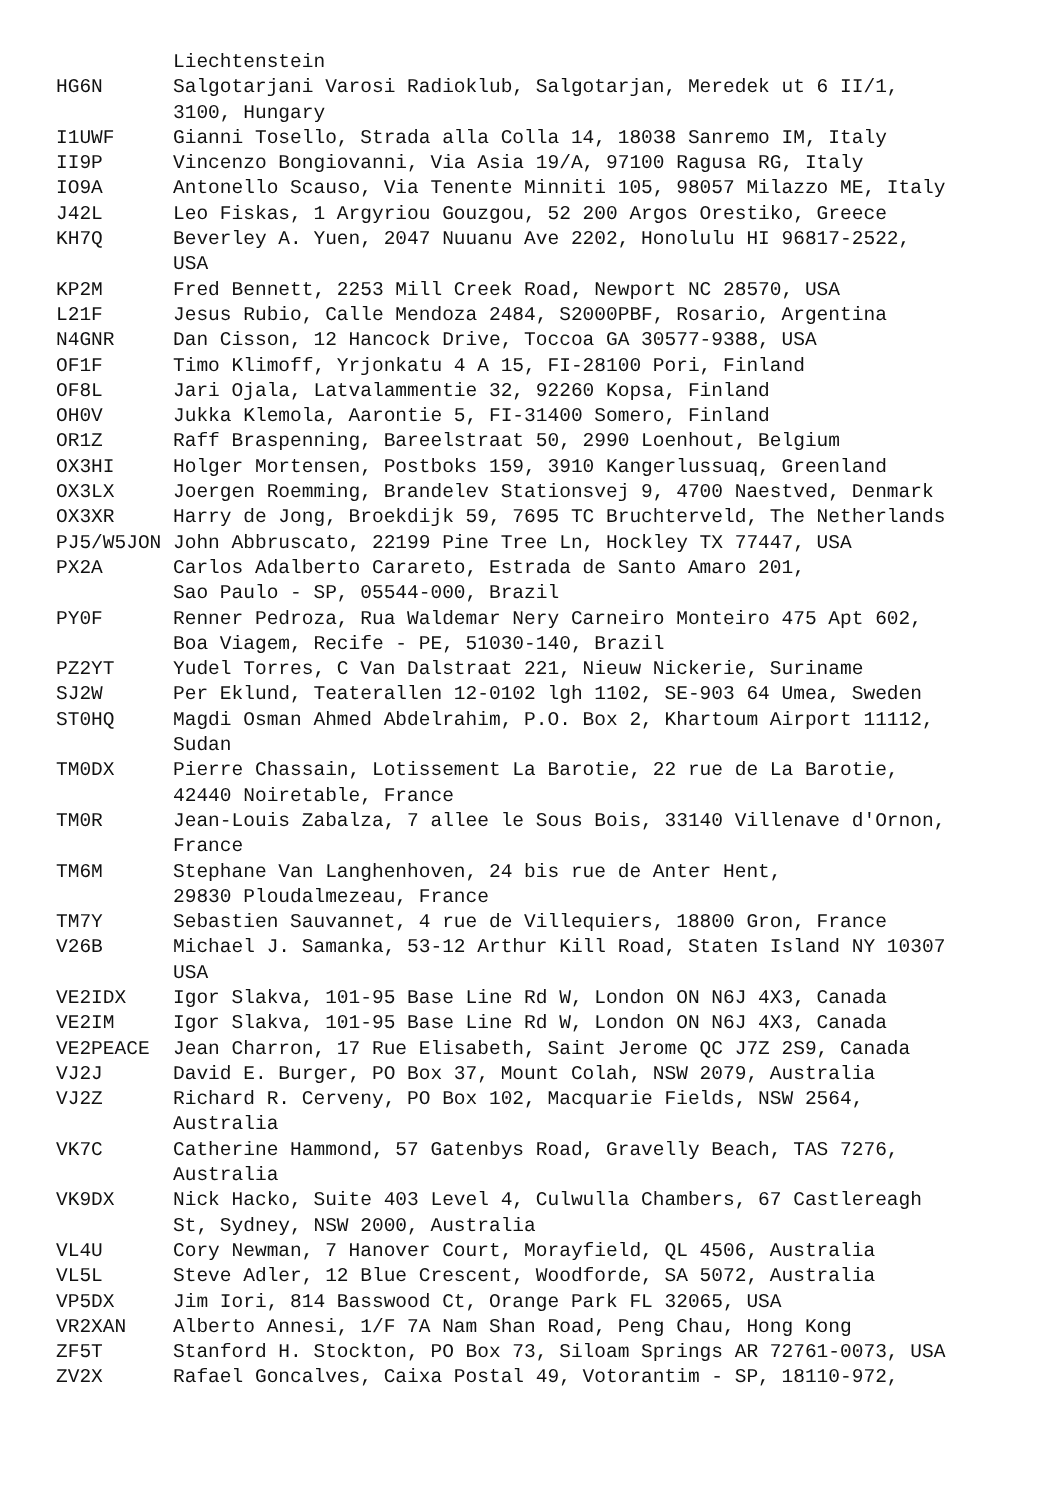Liechtenstein
HG6N      Salgotarjani Varosi Radioklub, Salgotarjan, Meredek ut 6 II/1,
          3100, Hungary
I1UWF     Gianni Tosello, Strada alla Colla 14, 18038 Sanremo IM, Italy
II9P      Vincenzo Bongiovanni, Via Asia 19/A, 97100 Ragusa RG, Italy
IO9A      Antonello Scauso, Via Tenente Minniti 105, 98057 Milazzo ME, Italy
J42L      Leo Fiskas, 1 Argyriou Gouzgou, 52 200 Argos Orestiko, Greece
KH7Q      Beverley A. Yuen, 2047 Nuuanu Ave 2202, Honolulu HI 96817-2522,
          USA
KP2M      Fred Bennett, 2253 Mill Creek Road, Newport NC 28570, USA
L21F      Jesus Rubio, Calle Mendoza 2484, S2000PBF, Rosario, Argentina
N4GNR     Dan Cisson, 12 Hancock Drive, Toccoa GA 30577-9388, USA
OF1F      Timo Klimoff, Yrjonkatu 4 A 15, FI-28100 Pori, Finland
OF8L      Jari Ojala, Latvalammentie 32, 92260 Kopsa, Finland
OH0V      Jukka Klemola, Aarontie 5, FI-31400 Somero, Finland
OR1Z      Raff Braspenning, Bareelstraat 50, 2990 Loenhout, Belgium
OX3HI     Holger Mortensen, Postboks 159, 3910 Kangerlussuaq, Greenland
OX3LX     Joergen Roemming, Brandelev Stationsvej 9, 4700 Naestved, Denmark
OX3XR     Harry de Jong, Broekdijk 59, 7695 TC Bruchterveld, The Netherlands
PJ5/W5JON John Abbruscato, 22199 Pine Tree Ln, Hockley TX 77447, USA
PX2A      Carlos Adalberto Carareto, Estrada de Santo Amaro 201,
          Sao Paulo - SP, 05544-000, Brazil
PY0F      Renner Pedroza, Rua Waldemar Nery Carneiro Monteiro 475 Apt 602,
          Boa Viagem, Recife - PE, 51030-140, Brazil
PZ2YT     Yudel Torres, C Van Dalstraat 221, Nieuw Nickerie, Suriname
SJ2W      Per Eklund, Teaterallen 12-0102 lgh 1102, SE-903 64 Umea, Sweden
ST0HQ     Magdi Osman Ahmed Abdelrahim, P.O. Box 2, Khartoum Airport 11112,
          Sudan
TM0DX     Pierre Chassain, Lotissement La Barotie, 22 rue de La Barotie,
          42440 Noiretable, France
TM0R      Jean-Louis Zabalza, 7 allee le Sous Bois, 33140 Villenave d'Ornon,
          France
TM6M      Stephane Van Langhenhoven, 24 bis rue de Anter Hent,
          29830 Ploudalmezeau, France
TM7Y      Sebastien Sauvannet, 4 rue de Villequiers, 18800 Gron, France
V26B      Michael J. Samanka, 53-12 Arthur Kill Road, Staten Island NY 10307
          USA
VE2IDX    Igor Slakva, 101-95 Base Line Rd W, London ON N6J 4X3, Canada
VE2IM     Igor Slakva, 101-95 Base Line Rd W, London ON N6J 4X3, Canada
VE2PEACE  Jean Charron, 17 Rue Elisabeth, Saint Jerome QC J7Z 2S9, Canada
VJ2J      David E. Burger, PO Box 37, Mount Colah, NSW 2079, Australia
VJ2Z      Richard R. Cerveny, PO Box 102, Macquarie Fields, NSW 2564,
          Australia
VK7C      Catherine Hammond, 57 Gatenbys Road, Gravelly Beach, TAS 7276,
          Australia
VK9DX     Nick Hacko, Suite 403 Level 4, Culwulla Chambers, 67 Castlereagh
          St, Sydney, NSW 2000, Australia
VL4U      Cory Newman, 7 Hanover Court, Morayfield, QL 4506, Australia
VL5L      Steve Adler, 12 Blue Crescent, Woodforde, SA 5072, Australia
VP5DX     Jim Iori, 814 Basswood Ct, Orange Park FL 32065, USA
VR2XAN    Alberto Annesi, 1/F 7A Nam Shan Road, Peng Chau, Hong Kong
ZF5T      Stanford H. Stockton, PO Box 73, Siloam Springs AR 72761-0073, USA
ZV2X      Rafael Goncalves, Caixa Postal 49, Votorantim - SP, 18110-972,